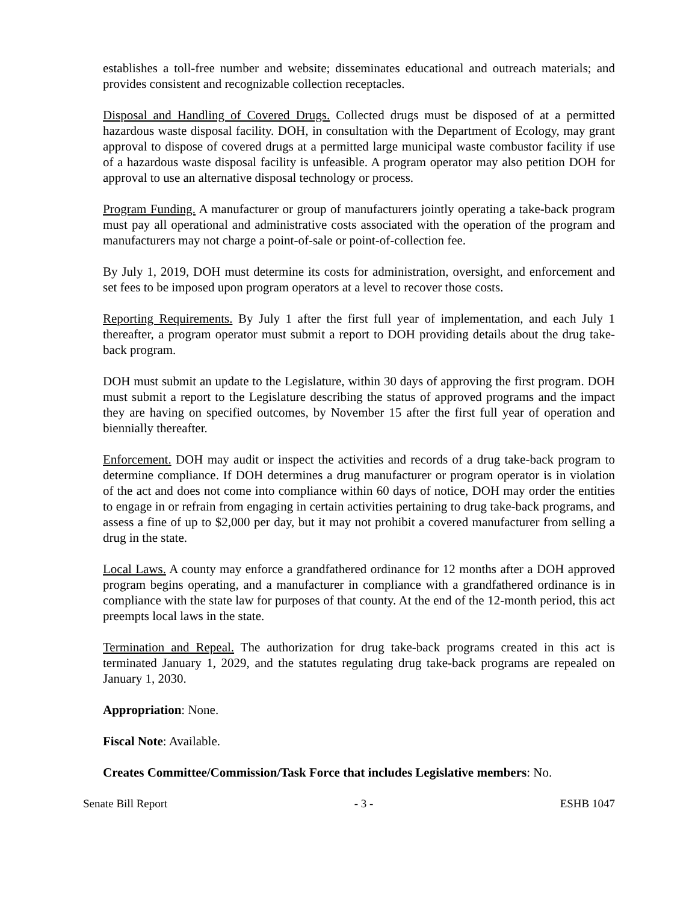establishes a toll-free number and website; disseminates educational and outreach materials; and provides consistent and recognizable collection receptacles.
Disposal and Handling of Covered Drugs. Collected drugs must be disposed of at a permitted hazardous waste disposal facility. DOH, in consultation with the Department of Ecology, may grant approval to dispose of covered drugs at a permitted large municipal waste combustor facility if use of a hazardous waste disposal facility is unfeasible. A program operator may also petition DOH for approval to use an alternative disposal technology or process.
Program Funding. A manufacturer or group of manufacturers jointly operating a take-back program must pay all operational and administrative costs associated with the operation of the program and manufacturers may not charge a point-of-sale or point-of-collection fee.
By July 1, 2019, DOH must determine its costs for administration, oversight, and enforcement and set fees to be imposed upon program operators at a level to recover those costs.
Reporting Requirements. By July 1 after the first full year of implementation, and each July 1 thereafter, a program operator must submit a report to DOH providing details about the drug take-back program.
DOH must submit an update to the Legislature, within 30 days of approving the first program. DOH must submit a report to the Legislature describing the status of approved programs and the impact they are having on specified outcomes, by November 15 after the first full year of operation and biennially thereafter.
Enforcement. DOH may audit or inspect the activities and records of a drug take-back program to determine compliance. If DOH determines a drug manufacturer or program operator is in violation of the act and does not come into compliance within 60 days of notice, DOH may order the entities to engage in or refrain from engaging in certain activities pertaining to drug take-back programs, and assess a fine of up to $2,000 per day, but it may not prohibit a covered manufacturer from selling a drug in the state.
Local Laws. A county may enforce a grandfathered ordinance for 12 months after a DOH approved program begins operating, and a manufacturer in compliance with a grandfathered ordinance is in compliance with the state law for purposes of that county. At the end of the 12-month period, this act preempts local laws in the state.
Termination and Repeal. The authorization for drug take-back programs created in this act is terminated January 1, 2029, and the statutes regulating drug take-back programs are repealed on January 1, 2030.
Appropriation: None.
Fiscal Note: Available.
Creates Committee/Commission/Task Force that includes Legislative members: No.
Senate Bill Report - 3 - ESHB 1047